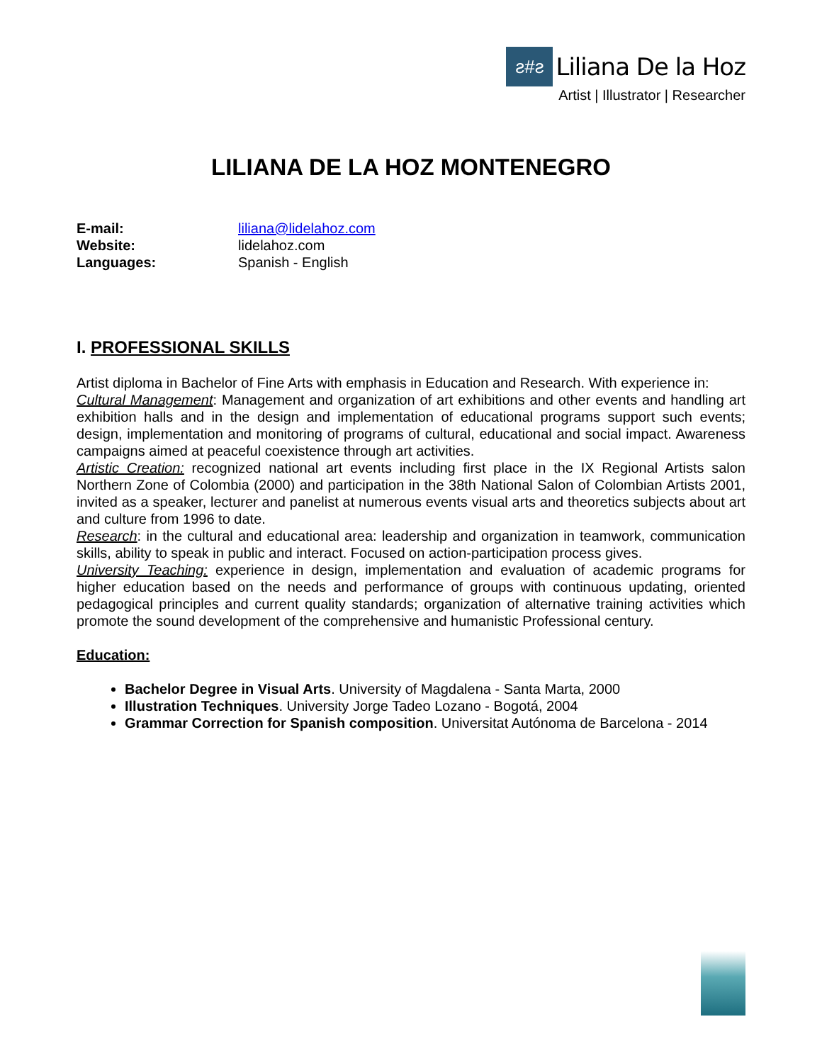ƨ#ƨ
Liliana De la Hoz
Artist | Illustrator | Researcher
LILIANA DE LA HOZ MONTENEGRO
| E-mail: | liliana@lidelahoz.com |
| Website: | lidelahoz.com |
| Languages: | Spanish - English |
I. PROFESSIONAL SKILLS
Artist diploma in Bachelor of Fine Arts with emphasis in Education and Research. With experience in:
Cultural Management: Management and organization of art exhibitions and other events and handling art exhibition halls and in the design and implementation of educational programs support such events; design, implementation and monitoring of programs of cultural, educational and social impact. Awareness campaigns aimed at peaceful coexistence through art activities.
Artistic Creation: recognized national art events including first place in the IX Regional Artists salon Northern Zone of Colombia (2000) and participation in the 38th National Salon of Colombian Artists 2001, invited as a speaker, lecturer and panelist at numerous events visual arts and theoretics subjects about art and culture from 1996 to date.
Research: in the cultural and educational area: leadership and organization in teamwork, communication skills, ability to speak in public and interact. Focused on action-participation process gives.
University Teaching: experience in design, implementation and evaluation of academic programs for higher education based on the needs and performance of groups with continuous updating, oriented pedagogical principles and current quality standards; organization of alternative training activities which promote the sound development of the comprehensive and humanistic Professional century.
Education:
Bachelor Degree in Visual Arts. University of Magdalena - Santa Marta, 2000
Illustration Techniques. University Jorge Tadeo Lozano - Bogotá, 2004
Grammar Correction for Spanish composition. Universitat Autónoma de Barcelona - 2014